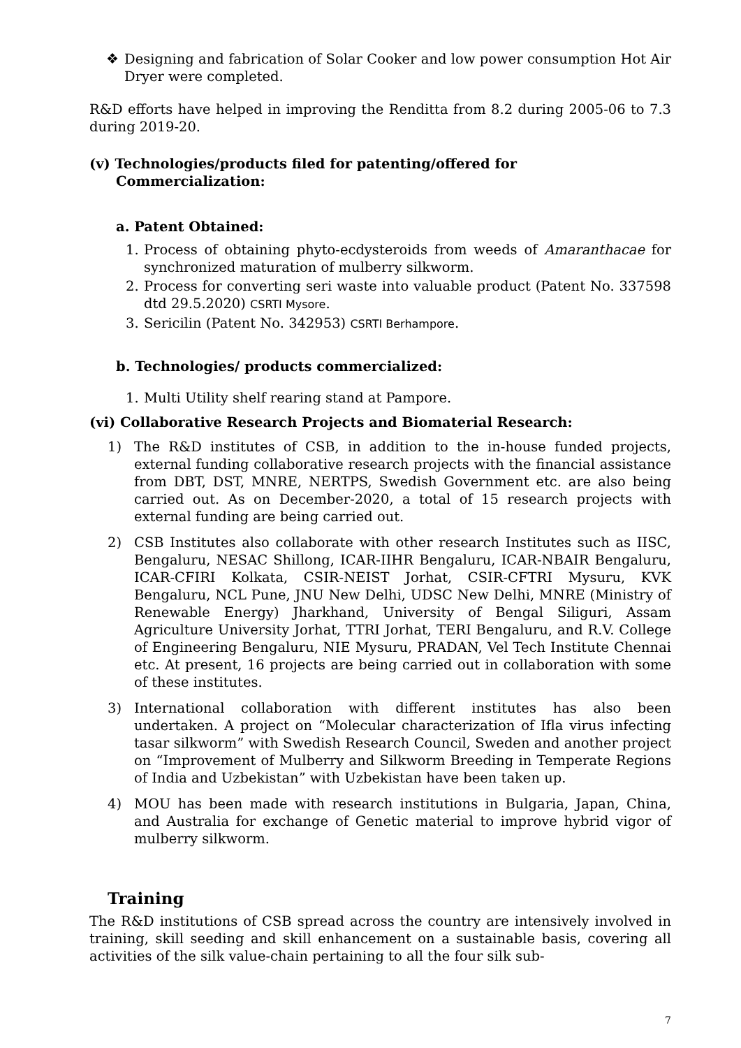❖ Designing and fabrication of Solar Cooker and low power consumption Hot Air Dryer were completed.
R&D efforts have helped in improving the Renditta from 8.2 during 2005-06 to 7.3 during 2019-20.
(v) Technologies/products filed for patenting/offered for
Commercialization:
a. Patent Obtained:
1. Process of obtaining phyto-ecdysteroids from weeds of Amaranthacae for synchronized maturation of mulberry silkworm.
2. Process for converting seri waste into valuable product (Patent No. 337598 dtd 29.5.2020) CSRTI Mysore.
3. Sericilin (Patent No. 342953) CSRTI Berhampore.
b. Technologies/ products commercialized:
1. Multi Utility shelf rearing stand at Pampore.
(vi) Collaborative Research Projects and Biomaterial Research:
1) The R&D institutes of CSB, in addition to the in-house funded projects, external funding collaborative research projects with the financial assistance from DBT, DST, MNRE, NERTPS, Swedish Government etc. are also being carried out. As on December-2020, a total of 15 research projects with external funding are being carried out.
2) CSB Institutes also collaborate with other research Institutes such as IISC, Bengaluru, NESAC Shillong, ICAR-IIHR Bengaluru, ICAR-NBAIR Bengaluru, ICAR-CFIRI Kolkata, CSIR-NEIST Jorhat, CSIR-CFTRI Mysuru, KVK Bengaluru, NCL Pune, JNU New Delhi, UDSC New Delhi, MNRE (Ministry of Renewable Energy) Jharkhand, University of Bengal Siliguri, Assam Agriculture University Jorhat, TTRI Jorhat, TERI Bengaluru, and R.V. College of Engineering Bengaluru, NIE Mysuru, PRADAN, Vel Tech Institute Chennai etc. At present, 16 projects are being carried out in collaboration with some of these institutes.
3) International collaboration with different institutes has also been undertaken. A project on “Molecular characterization of Ifla virus infecting tasar silkworm” with Swedish Research Council, Sweden and another project on “Improvement of Mulberry and Silkworm Breeding in Temperate Regions of India and Uzbekistan” with Uzbekistan have been taken up.
4) MOU has been made with research institutions in Bulgaria, Japan, China, and Australia for exchange of Genetic material to improve hybrid vigor of mulberry silkworm.
Training
The R&D institutions of CSB spread across the country are intensively involved in training, skill seeding and skill enhancement on a sustainable basis, covering all activities of the silk value-chain pertaining to all the four silk sub-
7